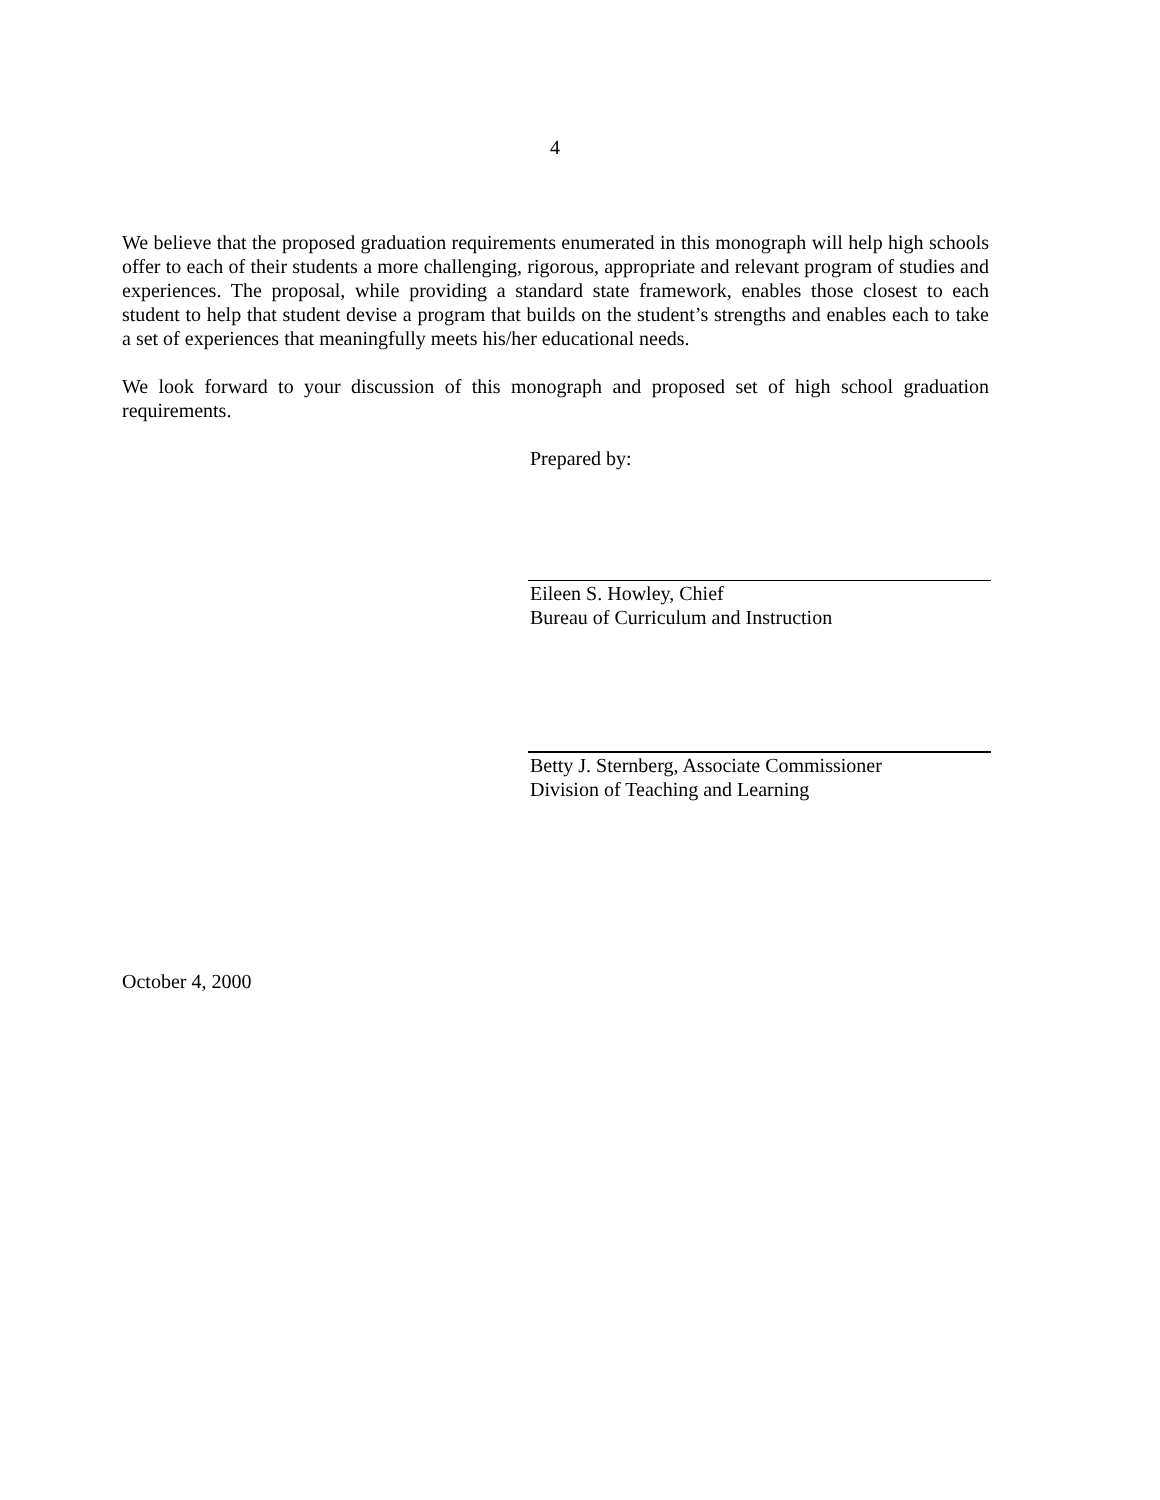4
We believe that the proposed graduation requirements enumerated in this monograph will help high schools offer to each of their students a more challenging, rigorous, appropriate and relevant program of studies and experiences. The proposal, while providing a standard state framework, enables those closest to each student to help that student devise a program that builds on the student’s strengths and enables each to take a set of experiences that meaningfully meets his/her educational needs.
We look forward to your discussion of this monograph and proposed set of high school graduation requirements.
Prepared by:
Eileen S. Howley, Chief
Bureau of Curriculum and Instruction
Betty J. Sternberg, Associate Commissioner
Division of Teaching and Learning
October 4, 2000